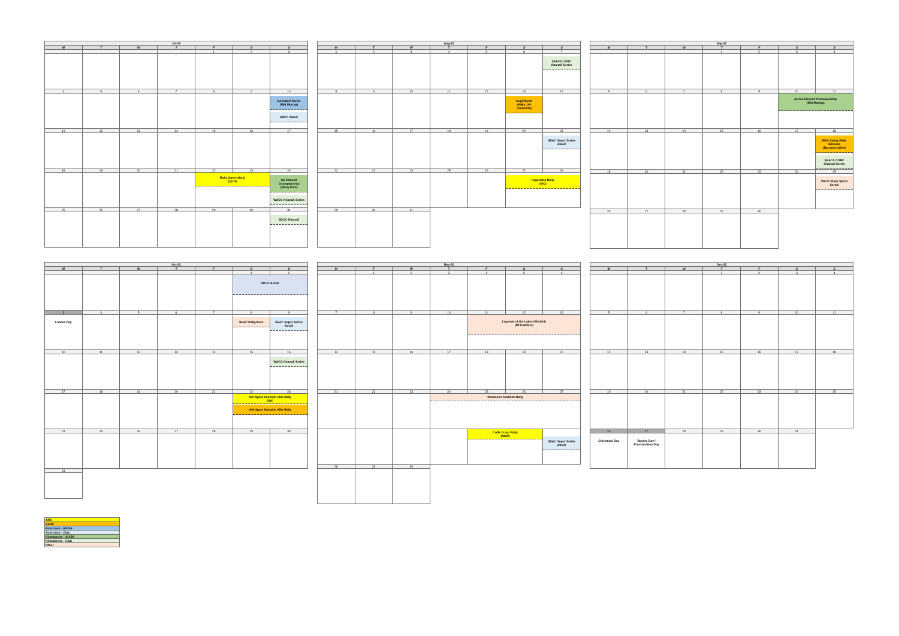| Jul-22 | | | | | | |
| --- | --- | --- | --- | --- | --- | --- |
| M | T | W | T | F | S | S |
| | | | | 1 | 2 | 3 |
| 4 | 5 | 6 | 7 | 8 | 9 | 10 |
| | | | | | | SA AutoX Series (Mid Murray) SDCC AutoX |
| 11 | 12 | 13 | 14 | 15 | 16 | 17 |
| 18 | 19 | 20 | 21 | 22 | 23 | 24 |
| | | | | Rally Queensland (QLD) | | SA KhanaX Championship (Wally Park) WACC KhanaX Series |
| 25 | 26 | 27 | 28 | 29 | 30 | 31 |
| | | | | | | SDCC KhanaX |
| Aug-22 | | | | | | |
| --- | --- | --- | --- | --- | --- | --- |
| M | T | W | T | F | S | S |
| 1 | 2 | 3 | 4 | 5 | 6 | 7 |
| | | | | | | SEAC/LCORC KhanaX Series |
| 8 | 9 | 10 | 11 | 12 | 13 | 14 |
| | | | | | CopyWorld Walky 100 (Gulumda) | |
| 15 | 16 | 17 | 18 | 19 | 20 | 21 |
| | | | | | | SEAC Super Series AutoX |
| 22 | 23 | 24 | 25 | 26 | 27 | 28 |
| | | | | | Gippsland Rally (VIC) | |
| 29 | 30 | 31 | | | | |
| Sep-22 | | | | | | |
| --- | --- | --- | --- | --- | --- | --- |
| M | T | W | T | F | S | S |
| | | | 1 | 2 | 3 | 4 |
| 5 | 6 | 7 | 8 | 9 | 10 | 11 |
| | | | | | AU/SA KhanaX Championship (Mid Murray) | |
| 12 | 13 | 14 | 15 | 16 | 17 | 18 |
| | | | | | | MSS Safety Rally Barossa (Barossa Valley) SEAC/LCORC KhanaX Series |
| 19 | 20 | 21 | 22 | 23 | 24 | 25 |
| | | | | | | WACC Rally Sprint Series |
| 26 | 27 | 28 | 29 | 30 | | |
| Oct-22 | | | | | | |
| --- | --- | --- | --- | --- | --- | --- |
| M | T | W | T | F | S | S |
| | | | | | 1 | 2 |
| | | | | | SDCC AutoX | |
| 3 | 4 | 5 | 6 | 7 | 8 | 9 |
| Labour Day | | | | | SEAC Rallycross | SEAC Super Series AutoX |
| 10 | 11 | 12 | 13 | 14 | 15 | 16 |
| | | | | | | WACC KhanaX Series |
| 17 | 18 | 19 | 20 | 21 | 22 | 23 |
| | | | | | AGI Sport Adelaide Hills Rally (SA) AGI Sport Adelaide Hills Rally | |
| 24 | 25 | 26 | 27 | 28 | 29 | 30 |
| 31 | | | | | | |
| Nov-22 | | | | | | |
| --- | --- | --- | --- | --- | --- | --- |
| M | T | W | T | F | S | S |
| | 1 | 2 | 3 | 4 | 5 | 6 |
| 7 | 8 | 9 | 10 | 11 | 12 | 13 |
| | | | | Legends of the Lakes Hillclimb (Mt Gambier) | | |
| 14 | 15 | 16 | 17 | 18 | 19 | 20 |
| 21 | 22 | 23 | 24 | 25 | 26 | 27 |
| | | | Shannons Adelaide Rally | | | |
| | | | | Coffs Coast Rally (NSW) | | SEAC Super Series AutoX |
| 28 | 29 | 30 | | | | |
| Dec-22 | | | | | | |
| --- | --- | --- | --- | --- | --- | --- |
| M | T | W | T | F | S | S |
| | | | 1 | 2 | 3 | 4 |
| 5 | 6 | 7 | 8 | 9 | 10 | 11 |
| 12 | 13 | 14 | 15 | 16 | 17 | 18 |
| 19 | 20 | 21 | 22 | 23 | 24 | 25 |
| 26 | 27 | 28 | 29 | 30 | 31 | |
| Christmas Day | Boxing Day / Proclamation Day | | | | | |
| ARC |
| SARC |
| Autocross - AU/SA |
| Autocross - Club |
| Khanacross - AU/SA |
| Khanacross - Club |
| Other |